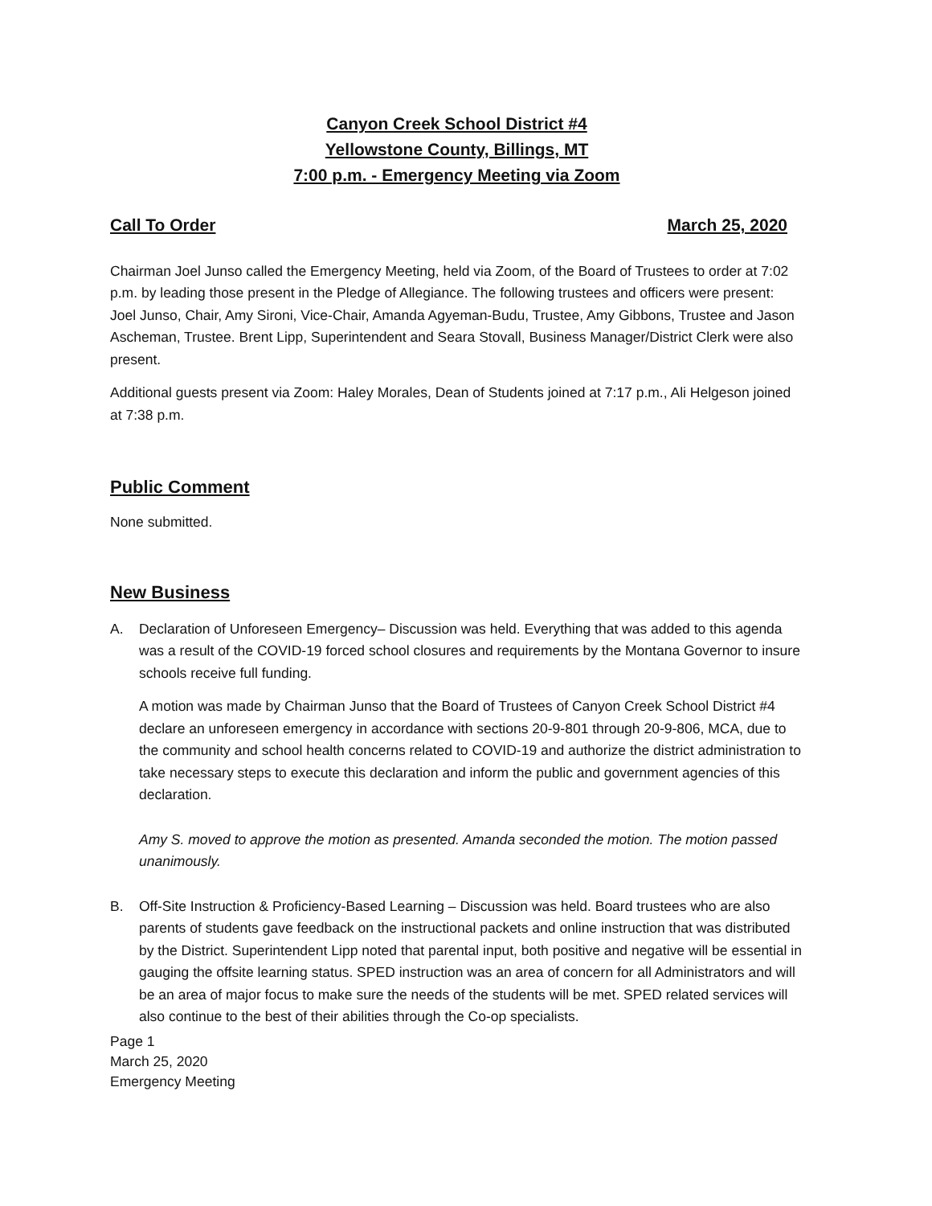Canyon Creek School District #4
Yellowstone County, Billings, MT
7:00 p.m. - Emergency Meeting via Zoom
Call To Order March 25, 2020
Chairman Joel Junso called the Emergency Meeting, held via Zoom, of the Board of Trustees to order at 7:02 p.m. by leading those present in the Pledge of Allegiance. The following trustees and officers were present: Joel Junso, Chair, Amy Sironi, Vice-Chair, Amanda Agyeman-Budu, Trustee, Amy Gibbons, Trustee and Jason Ascheman, Trustee. Brent Lipp, Superintendent and Seara Stovall, Business Manager/District Clerk were also present.
Additional guests present via Zoom: Haley Morales, Dean of Students joined at 7:17 p.m., Ali Helgeson joined at 7:38 p.m.
Public Comment
None submitted.
New Business
A. Declaration of Unforeseen Emergency– Discussion was held. Everything that was added to this agenda was a result of the COVID-19 forced school closures and requirements by the Montana Governor to insure schools receive full funding.
A motion was made by Chairman Junso that the Board of Trustees of Canyon Creek School District #4 declare an unforeseen emergency in accordance with sections 20-9-801 through 20-9-806, MCA, due to the community and school health concerns related to COVID-19 and authorize the district administration to take necessary steps to execute this declaration and inform the public and government agencies of this declaration.
Amy S. moved to approve the motion as presented. Amanda seconded the motion. The motion passed unanimously.
B. Off-Site Instruction & Proficiency-Based Learning – Discussion was held. Board trustees who are also parents of students gave feedback on the instructional packets and online instruction that was distributed by the District. Superintendent Lipp noted that parental input, both positive and negative will be essential in gauging the offsite learning status. SPED instruction was an area of concern for all Administrators and will be an area of major focus to make sure the needs of the students will be met. SPED related services will also continue to the best of their abilities through the Co-op specialists.
Page 1
March 25, 2020
Emergency Meeting